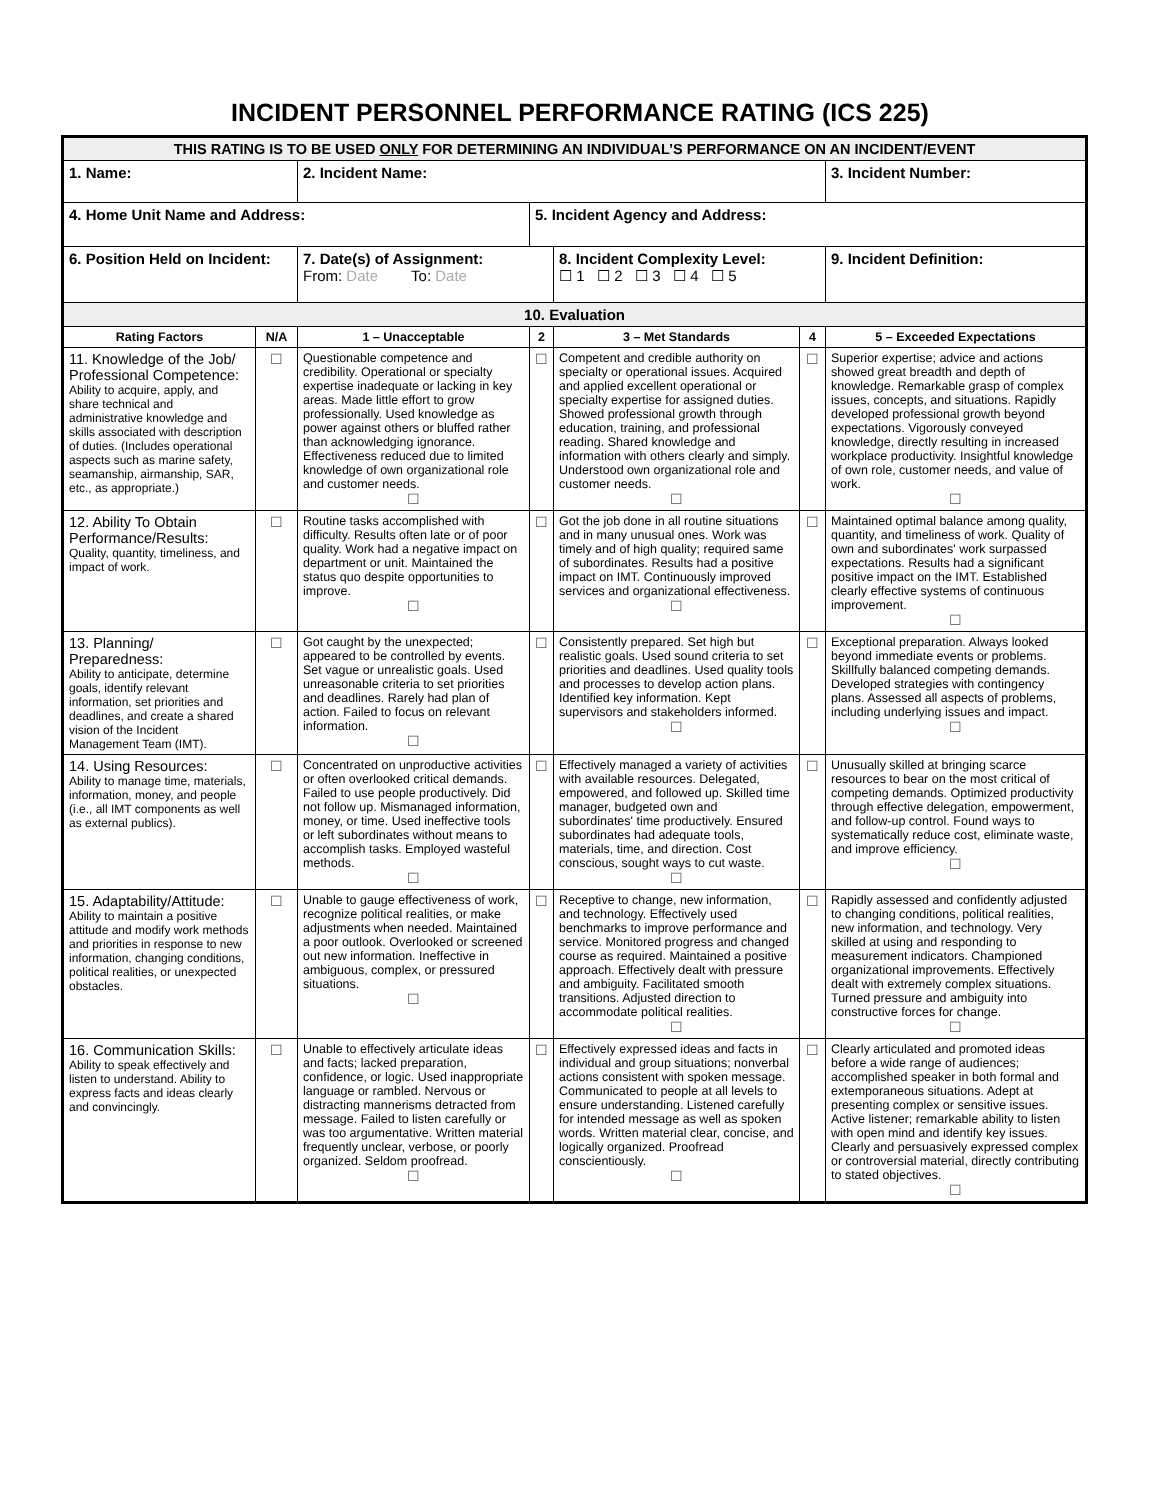INCIDENT PERSONNEL PERFORMANCE RATING (ICS 225)
| THIS RATING IS TO BE USED ONLY FOR DETERMINING AN INDIVIDUAL’S PERFORMANCE ON AN INCIDENT/EVENT | | | | | | |
| 1. Name: | | 2. Incident Name: | | | | 3. Incident Number: |
| 4. Home Unit Name and Address: | | | 5. Incident Agency and Address: | | | |
| 6. Position Held on Incident: | | 7. Date(s) of Assignment: From: Date To: Date | | 8. Incident Complexity Level: ☐ 1 ☐ 2 ☐ 3 ☐ 4 ☐ 5 | | 9. Incident Definition: |
| 10. Evaluation | | | | | | |
| Rating Factors | N/A | 1 – Unacceptable | 2 | 3 – Met Standards | 4 | 5 – Exceeded Expectations |
| 11. Knowledge of the Job/ Professional Competence: Ability to acquire, apply, and share technical and administrative knowledge and skills associated with description of duties. (Includes operational aspects such as marine safety, seamanship, airmanship, SAR, etc., as appropriate.) | ☐ | Questionable competence and credibility. Operational or specialty expertise inadequate or lacking in key areas. Made little effort to grow professionally. Used knowledge as power against others or bluffed rather than acknowledging ignorance. Effectiveness reduced due to limited knowledge of own organizational role and customer needs. ☐ | ☐ | Competent and credible authority on specialty or operational issues. Acquired and applied excellent operational or specialty expertise for assigned duties. Showed professional growth through education, training, and professional reading. Shared knowledge and information with others clearly and simply. Understood own organizational role and customer needs. ☐ | ☐ | Superior expertise; advice and actions showed great breadth and depth of knowledge. Remarkable grasp of complex issues, concepts, and situations. Rapidly developed professional growth beyond expectations. Vigorously conveyed knowledge, directly resulting in increased workplace productivity. Insightful knowledge of own role, customer needs, and value of work. ☐ |
| 12. Ability To Obtain Performance/Results: Quality, quantity, timeliness, and impact of work. | ☐ | Routine tasks accomplished with difficulty. Results often late or of poor quality. Work had a negative impact on department or unit. Maintained the status quo despite opportunities to improve. ☐ | ☐ | Got the job done in all routine situations and in many unusual ones. Work was timely and of high quality; required same of subordinates. Results had a positive impact on IMT. Continuously improved services and organizational effectiveness. ☐ | ☐ | Maintained optimal balance among quality, quantity, and timeliness of work. Quality of own and subordinates' work surpassed expectations. Results had a significant positive impact on the IMT. Established clearly effective systems of continuous improvement. ☐ |
| 13. Planning/ Preparedness: Ability to anticipate, determine goals, identify relevant information, set priorities and deadlines, and create a shared vision of the Incident Management Team (IMT). | ☐ | Got caught by the unexpected; appeared to be controlled by events. Set vague or unrealistic goals. Used unreasonable criteria to set priorities and deadlines. Rarely had plan of action. Failed to focus on relevant information. ☐ | ☐ | Consistently prepared. Set high but realistic goals. Used sound criteria to set priorities and deadlines. Used quality tools and processes to develop action plans. Identified key information. Kept supervisors and stakeholders informed. ☐ | ☐ | Exceptional preparation. Always looked beyond immediate events or problems. Skillfully balanced competing demands. Developed strategies with contingency plans. Assessed all aspects of problems, including underlying issues and impact. ☐ |
| 14. Using Resources: Ability to manage time, materials, information, money, and people (i.e., all IMT components as well as external publics). | ☐ | Concentrated on unproductive activities or often overlooked critical demands. Failed to use people productively. Did not follow up. Mismanaged information, money, or time. Used ineffective tools or left subordinates without means to accomplish tasks. Employed wasteful methods. ☐ | ☐ | Effectively managed a variety of activities with available resources. Delegated, empowered, and followed up. Skilled time manager, budgeted own and subordinates' time productively. Ensured subordinates had adequate tools, materials, time, and direction. Cost conscious, sought ways to cut waste. ☐ | ☐ | Unusually skilled at bringing scarce resources to bear on the most critical of competing demands. Optimized productivity through effective delegation, empowerment, and follow-up control. Found ways to systematically reduce cost, eliminate waste, and improve efficiency. ☐ |
| 15. Adaptability/Attitude: Ability to maintain a positive attitude and modify work methods and priorities in response to new information, changing conditions, political realities, or unexpected obstacles. | ☐ | Unable to gauge effectiveness of work, recognize political realities, or make adjustments when needed. Maintained a poor outlook. Overlooked or screened out new information. Ineffective in ambiguous, complex, or pressured situations. ☐ | ☐ | Receptive to change, new information, and technology. Effectively used benchmarks to improve performance and service. Monitored progress and changed course as required. Maintained a positive approach. Effectively dealt with pressure and ambiguity. Facilitated smooth transitions. Adjusted direction to accommodate political realities. ☐ | ☐ | Rapidly assessed and confidently adjusted to changing conditions, political realities, new information, and technology. Very skilled at using and responding to measurement indicators. Championed organizational improvements. Effectively dealt with extremely complex situations. Turned pressure and ambiguity into constructive forces for change. ☐ |
| 16. Communication Skills: Ability to speak effectively and listen to understand. Ability to express facts and ideas clearly and convincingly. | ☐ | Unable to effectively articulate ideas and facts; lacked preparation, confidence, or logic. Used inappropriate language or rambled. Nervous or distracting mannerisms detracted from message. Failed to listen carefully or was too argumentative. Written material frequently unclear, verbose, or poorly organized. Seldom proofread. ☐ | ☐ | Effectively expressed ideas and facts in individual and group situations; nonverbal actions consistent with spoken message. Communicated to people at all levels to ensure understanding. Listened carefully for intended message as well as spoken words. Written material clear, concise, and logically organized. Proofread conscientiously. ☐ | ☐ | Clearly articulated and promoted ideas before a wide range of audiences; accomplished speaker in both formal and extemporaneous situations. Adept at presenting complex or sensitive issues. Active listener; remarkable ability to listen with open mind and identify key issues. Clearly and persuasively expressed complex or controversial material, directly contributing to stated objectives. ☐ |